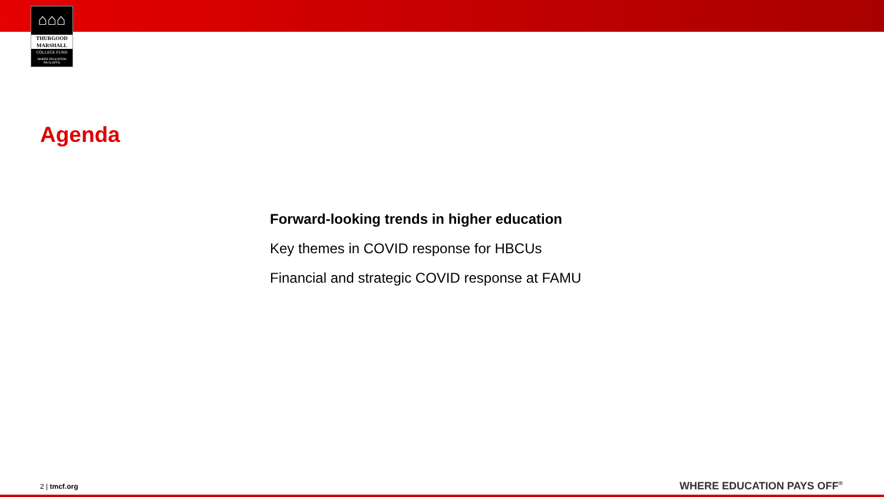⌂⌂⌂
THURGOOD
MARSHALL
COLLEGE FUND
WHERE EDUCATION
PAYS OFF®
Agenda
Forward-looking trends in higher education
Key themes in COVID response for HBCUs
Financial and strategic COVID response at FAMU
2 | tmcf.org WHERE EDUCATION PAYS OFF<sup>®</sup>